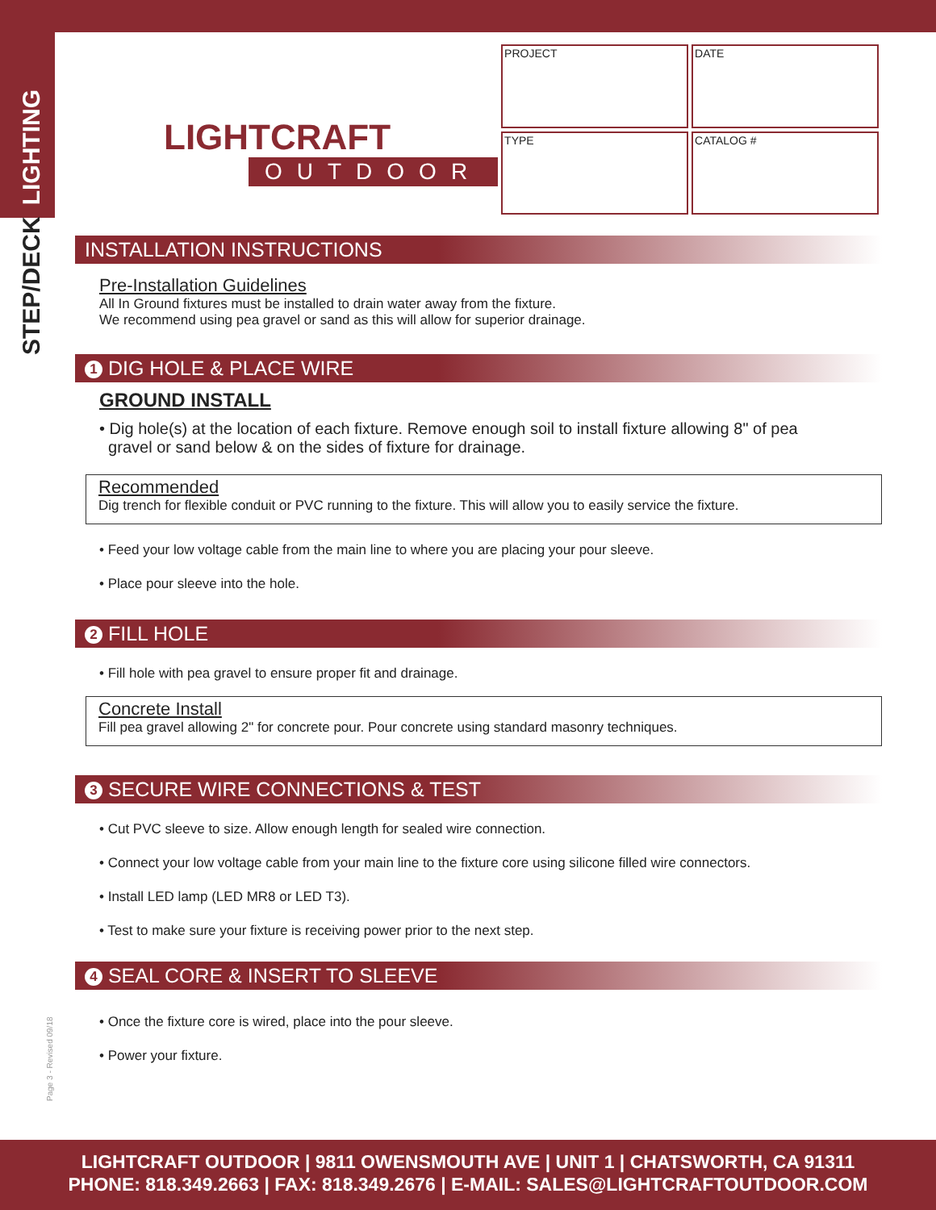STEP/DECK LIGHTING
LIGHTCRAFT
OUTDOOR
| PROJECT | DATE |
| TYPE | CATALOG # |
INSTALLATION INSTRUCTIONS
Pre-Installation Guidelines
All In Ground fixtures must be installed to drain water away from the fixture.
We recommend using pea gravel or sand as this will allow for superior drainage.
1 DIG HOLE & PLACE WIRE
GROUND INSTALL
• Dig hole(s) at the location of each fixture. Remove enough soil to install fixture allowing 8" of pea
gravel or sand below & on the sides of fixture for drainage.
Recommended
Dig trench for flexible conduit or PVC running to the fixture. This will allow you to easily service the fixture.
• Feed your low voltage cable from the main line to where you are placing your pour sleeve.
• Place pour sleeve into the hole.
2 FILL HOLE
• Fill hole with pea gravel to ensure proper fit and drainage.
Concrete Install
Fill pea gravel allowing 2" for concrete pour. Pour concrete using standard masonry techniques.
3 SECURE WIRE CONNECTIONS & TEST
• Cut PVC sleeve to size. Allow enough length for sealed wire connection.
• Connect your low voltage cable from your main line to the fixture core using silicone filled wire connectors.
• Install LED lamp (LED MR8 or LED T3).
• Test to make sure your fixture is receiving power prior to the next step.
4 SEAL CORE & INSERT TO SLEEVE
• Once the fixture core is wired, place into the pour sleeve.
• Power your fixture.
Page 3 - Revised 09/18
LIGHTCRAFT OUTDOOR | 9811 OWENSMOUTH AVE | UNIT 1 | CHATSWORTH, CA 91311
PHONE: 818.349.2663 | FAX: 818.349.2676 | E-MAIL: SALES@LIGHTCRAFTOUTDOOR.COM